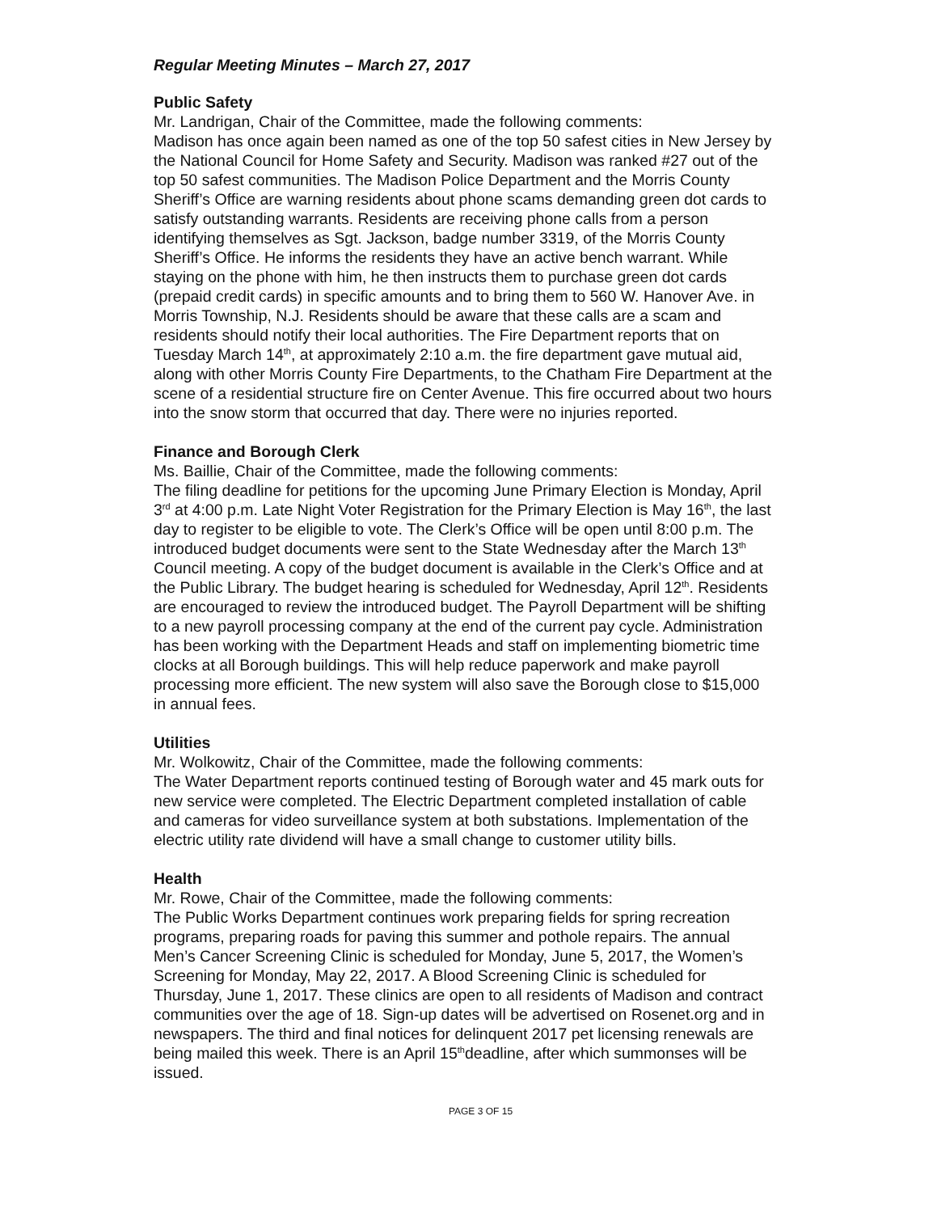Regular Meeting Minutes – March 27, 2017
Public Safety
Mr. Landrigan, Chair of the Committee, made the following comments:
Madison has once again been named as one of the top 50 safest cities in New Jersey by the National Council for Home Safety and Security. Madison was ranked #27 out of the top 50 safest communities. The Madison Police Department and the Morris County Sheriff’s Office are warning residents about phone scams demanding green dot cards to satisfy outstanding warrants. Residents are receiving phone calls from a person identifying themselves as Sgt. Jackson, badge number 3319, of the Morris County Sheriff’s Office. He informs the residents they have an active bench warrant. While staying on the phone with him, he then instructs them to purchase green dot cards (prepaid credit cards) in specific amounts and to bring them to 560 W. Hanover Ave. in Morris Township, N.J. Residents should be aware that these calls are a scam and residents should notify their local authorities. The Fire Department reports that on Tuesday March 14<sup>th</sup>, at approximately 2:10 a.m. the fire department gave mutual aid, along with other Morris County Fire Departments, to the Chatham Fire Department at the scene of a residential structure fire on Center Avenue. This fire occurred about two hours into the snow storm that occurred that day. There were no injuries reported.
Finance and Borough Clerk
Ms. Baillie, Chair of the Committee, made the following comments:
The filing deadline for petitions for the upcoming June Primary Election is Monday, April 3<sup>rd</sup> at 4:00 p.m. Late Night Voter Registration for the Primary Election is May 16<sup>th</sup>, the last day to register to be eligible to vote. The Clerk’s Office will be open until 8:00 p.m. The introduced budget documents were sent to the State Wednesday after the March 13<sup>th</sup> Council meeting. A copy of the budget document is available in the Clerk’s Office and at the Public Library. The budget hearing is scheduled for Wednesday, April 12<sup>th</sup>. Residents are encouraged to review the introduced budget. The Payroll Department will be shifting to a new payroll processing company at the end of the current pay cycle. Administration has been working with the Department Heads and staff on implementing biometric time clocks at all Borough buildings. This will help reduce paperwork and make payroll processing more efficient. The new system will also save the Borough close to $15,000 in annual fees.
Utilities
Mr. Wolkowitz, Chair of the Committee, made the following comments:
The Water Department reports continued testing of Borough water and 45 mark outs for new service were completed. The Electric Department completed installation of cable and cameras for video surveillance system at both substations. Implementation of the electric utility rate dividend will have a small change to customer utility bills.
Health
Mr. Rowe, Chair of the Committee, made the following comments:
The Public Works Department continues work preparing fields for spring recreation programs, preparing roads for paving this summer and pothole repairs. The annual Men’s Cancer Screening Clinic is scheduled for Monday, June 5, 2017, the Women’s Screening for Monday, May 22, 2017. A Blood Screening Clinic is scheduled for Thursday, June 1, 2017. These clinics are open to all residents of Madison and contract communities over the age of 18. Sign-up dates will be advertised on Rosenet.org and in newspapers. The third and final notices for delinquent 2017 pet licensing renewals are being mailed this week. There is an April 15<sup>th</sup>deadline, after which summonses will be issued.
PAGE 3 OF 15